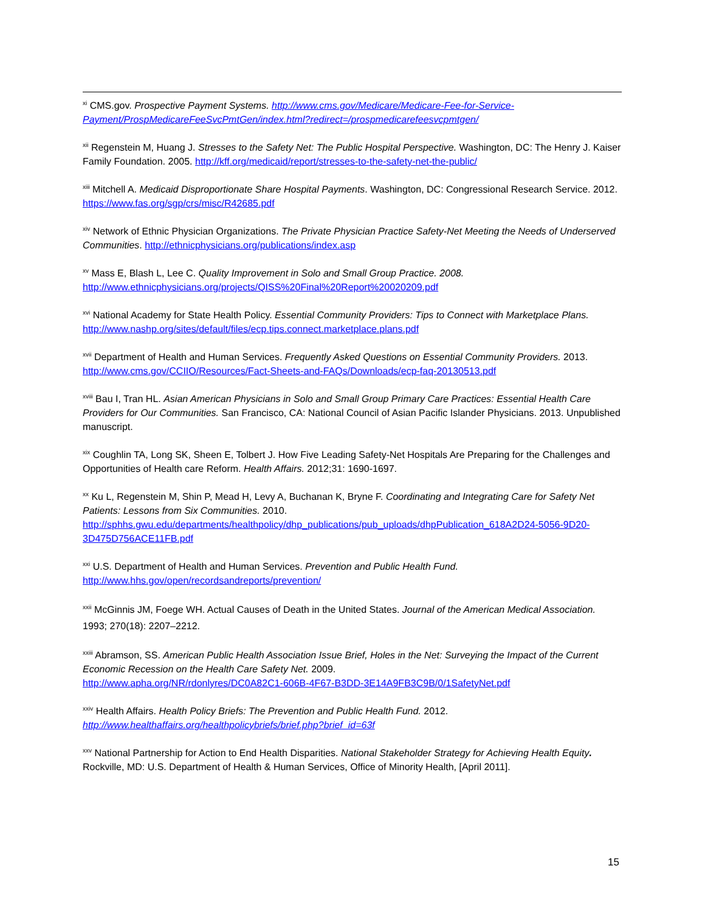<sup>xi</sup> CMS.gov. Prospective Payment Systems. http://www.cms.gov/Medicare/Medicare-Fee-for-Service-Payment/ProspMedicareFeeSvcPmtGen/index.html?redirect=/prospmedicarefeesvcpmtgen/
<sup>xii</sup> Regenstein M, Huang J. Stresses to the Safety Net: The Public Hospital Perspective. Washington, DC: The Henry J. Kaiser Family Foundation. 2005. http://kff.org/medicaid/report/stresses-to-the-safety-net-the-public/
<sup>xiii</sup> Mitchell A. Medicaid Disproportionate Share Hospital Payments. Washington, DC: Congressional Research Service. 2012. https://www.fas.org/sgp/crs/misc/R42685.pdf
<sup>xiv</sup> Network of Ethnic Physician Organizations. The Private Physician Practice Safety-Net Meeting the Needs of Underserved Communities. http://ethnicphysicians.org/publications/index.asp
<sup>xv</sup> Mass E, Blash L, Lee C. Quality Improvement in Solo and Small Group Practice. 2008.
http://www.ethnicphysicians.org/projects/QISS%20Final%20Report%20020209.pdf
<sup>xvi</sup> National Academy for State Health Policy. Essential Community Providers: Tips to Connect with Marketplace Plans. http://www.nashp.org/sites/default/files/ecp.tips.connect.marketplace.plans.pdf
<sup>xvii</sup> Department of Health and Human Services. Frequently Asked Questions on Essential Community Providers. 2013.
http://www.cms.gov/CCIIO/Resources/Fact-Sheets-and-FAQs/Downloads/ecp-faq-20130513.pdf
<sup>xviii</sup> Bau I, Tran HL. Asian American Physicians in Solo and Small Group Primary Care Practices: Essential Health Care Providers for Our Communities. San Francisco, CA: National Council of Asian Pacific Islander Physicians. 2013. Unpublished manuscript.
<sup>xix</sup> Coughlin TA, Long SK, Sheen E, Tolbert J. How Five Leading Safety-Net Hospitals Are Preparing for the Challenges and Opportunities of Health care Reform. Health Affairs. 2012;31: 1690-1697.
<sup>xx</sup> Ku L, Regenstein M, Shin P, Mead H, Levy A, Buchanan K, Bryne F. Coordinating and Integrating Care for Safety Net Patients: Lessons from Six Communities. 2010.
http://sphhs.gwu.edu/departments/healthpolicy/dhp_publications/pub_uploads/dhpPublication_618A2D24-5056-9D20-3D475D756ACE11FB.pdf
<sup>xxi</sup> U.S. Department of Health and Human Services. Prevention and Public Health Fund.
http://www.hhs.gov/open/recordsandreports/prevention/
<sup>xxii</sup> McGinnis JM, Foege WH. Actual Causes of Death in the United States. Journal of the American Medical Association. 1993; 270(18): 2207–2212.
<sup>xxiii</sup> Abramson, SS. American Public Health Association Issue Brief, Holes in the Net: Surveying the Impact of the Current Economic Recession on the Health Care Safety Net. 2009.
http://www.apha.org/NR/rdonlyres/DC0A82C1-606B-4F67-B3DD-3E14A9FB3C9B/0/1SafetyNet.pdf
<sup>xxiv</sup> Health Affairs. Health Policy Briefs: The Prevention and Public Health Fund. 2012.
http://www.healthaffairs.org/healthpolicybriefs/brief.php?brief_id=63f
<sup>xxv</sup> National Partnership for Action to End Health Disparities. National Stakeholder Strategy for Achieving Health Equity. Rockville, MD: U.S. Department of Health & Human Services, Office of Minority Health, [April 2011].
15